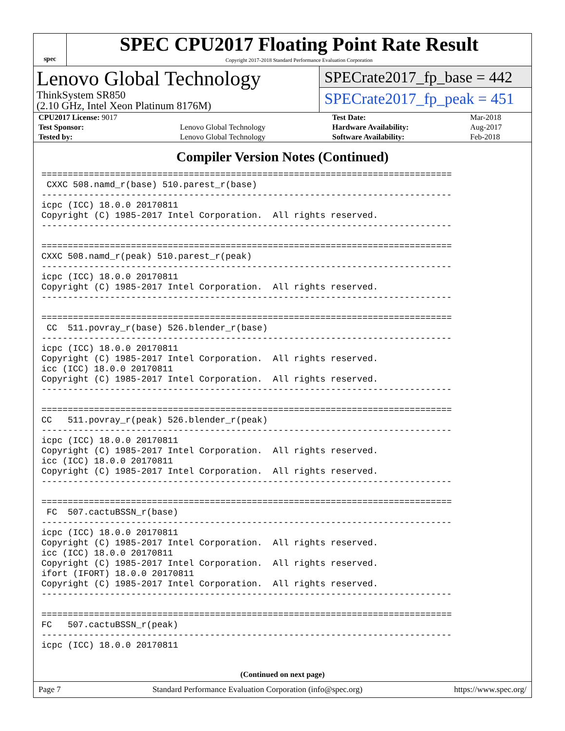spec
SPEC CPU2017 Floating Point Rate Result
Copyright 2017-2018 Standard Performance Evaluation Corporation
Lenovo Global Technology
ThinkSystem SR850
(2.10 GHz, Intel Xeon Platinum 8176M)
SPECrate2017_fp_base = 442
SPECrate2017_fp_peak = 451
| CPU2017 License: 9017 | | Test Date: | Mar-2018 |
| Test Sponsor: | Lenovo Global Technology | Hardware Availability: | Aug-2017 |
| Tested by: | Lenovo Global Technology | Software Availability: | Feb-2018 |
Compiler Version Notes (Continued)
==============================================================================
 CXXC 508.namd_r(base) 510.parest_r(base)
------------------------------------------------------------------------------
icpc (ICC) 18.0.0 20170811
Copyright (C) 1985-2017 Intel Corporation.  All rights reserved.
------------------------------------------------------------------------------

==============================================================================
CXXC 508.namd_r(peak) 510.parest_r(peak)
------------------------------------------------------------------------------
icpc (ICC) 18.0.0 20170811
Copyright (C) 1985-2017 Intel Corporation.  All rights reserved.
------------------------------------------------------------------------------

==============================================================================
 CC  511.povray_r(base) 526.blender_r(base)
------------------------------------------------------------------------------
icpc (ICC) 18.0.0 20170811
Copyright (C) 1985-2017 Intel Corporation.  All rights reserved.
icc (ICC) 18.0.0 20170811
Copyright (C) 1985-2017 Intel Corporation.  All rights reserved.
------------------------------------------------------------------------------

==============================================================================
CC   511.povray_r(peak) 526.blender_r(peak)
------------------------------------------------------------------------------
icpc (ICC) 18.0.0 20170811
Copyright (C) 1985-2017 Intel Corporation.  All rights reserved.
icc (ICC) 18.0.0 20170811
Copyright (C) 1985-2017 Intel Corporation.  All rights reserved.
------------------------------------------------------------------------------

==============================================================================
 FC  507.cactuBSSN_r(base)
------------------------------------------------------------------------------
icpc (ICC) 18.0.0 20170811
Copyright (C) 1985-2017 Intel Corporation.  All rights reserved.
icc (ICC) 18.0.0 20170811
Copyright (C) 1985-2017 Intel Corporation.  All rights reserved.
ifort (IFORT) 18.0.0 20170811
Copyright (C) 1985-2017 Intel Corporation.  All rights reserved.
------------------------------------------------------------------------------

==============================================================================
FC   507.cactuBSSN_r(peak)
------------------------------------------------------------------------------
icpc (ICC) 18.0.0 20170811
(Continued on next page)
Page 7 Standard Performance Evaluation Corporation (info@spec.org) https://www.spec.org/